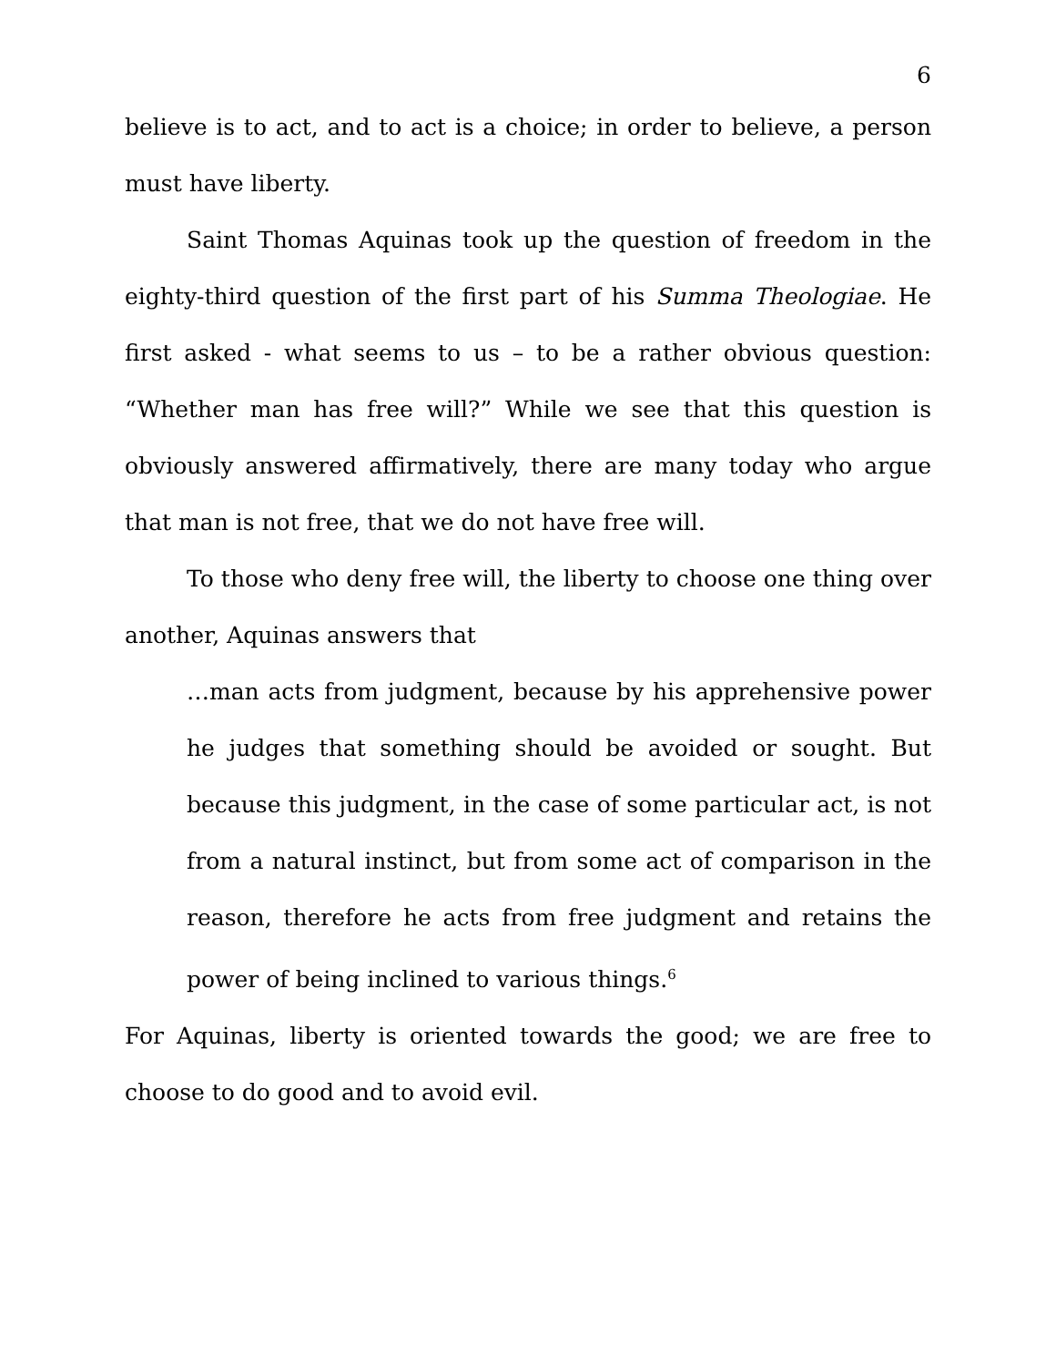6
believe is to act, and to act is a choice; in order to believe, a person must have liberty.
Saint Thomas Aquinas took up the question of freedom in the eighty-third question of the first part of his Summa Theologiae. He first asked - what seems to us – to be a rather obvious question: “Whether man has free will?” While we see that this question is obviously answered affirmatively, there are many today who argue that man is not free, that we do not have free will.
To those who deny free will, the liberty to choose one thing over another, Aquinas answers that
…man acts from judgment, because by his apprehensive power he judges that something should be avoided or sought. But because this judgment, in the case of some particular act, is not from a natural instinct, but from some act of comparison in the reason, therefore he acts from free judgment and retains the power of being inclined to various things.<sup>6</sup>
For Aquinas, liberty is oriented towards the good; we are free to choose to do good and to avoid evil.